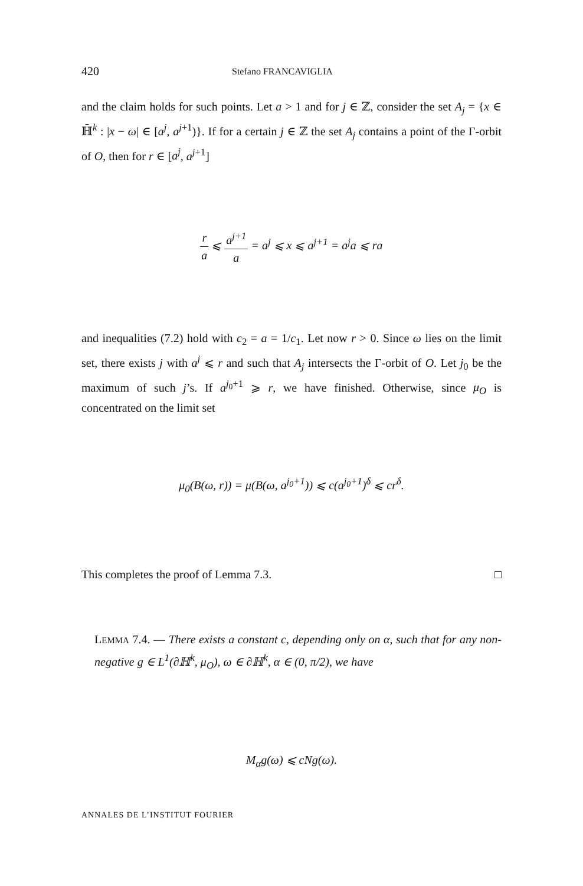420 Stefano FRANCAVIGLIA
and the claim holds for such points. Let a > 1 and for j ∈ ℤ, consider the set A<sub>j</sub> = {x ∈ ℍ̄<sup>k</sup> : |x − ω| ∈ [a<sup>j</sup>, a<sup>j+1</sup>)}. If for a certain j ∈ ℤ the set A<sub>j</sub> contains a point of the Γ-orbit of O, then for r ∈ [a<sup>j</sup>, a<sup>j+1</sup>]
r a ⩽ a<sup>j+1</sup> a = a<sup>j</sup> ⩽ x ⩽ a<sup>j+1</sup> = a<sup>j</sup>a ⩽ ra
and inequalities (7.2) hold with c<sub>2</sub> = a = 1/c<sub>1</sub>. Let now r > 0. Since ω lies on the limit set, there exists j with a<sup>j</sup> ⩽ r and such that A<sub>j</sub> intersects the Γ-orbit of O. Let j<sub>0</sub> be the maximum of such j’s. If a<sup>j<sub>0</sub>+1</sup> ⩾ r, we have finished. Otherwise, since μ<sub>O</sub> is concentrated on the limit set
μ<sub>0</sub>(B(ω, r)) = μ(B(ω, a<sup>j<sub>0</sub>+1</sup>)) ⩽ c(a<sup>j<sub>0</sub>+1</sup>)<sup>δ</sup> ⩽ cr<sup>δ</sup>.
This completes the proof of Lemma 7.3. □
LEMMA 7.4. — There exists a constant c, depending only on α, such that for any non-negative g ∈ L<sup>1</sup>(∂ℍ<sup>k</sup>, μ<sub>O</sub>), ω ∈ ∂ℍ<sup>k</sup>, α ∈ (0, π/2), we have
M<sub>α</sub>g(ω) ⩽ cNg(ω).
ANNALES DE L’INSTITUT FOURIER